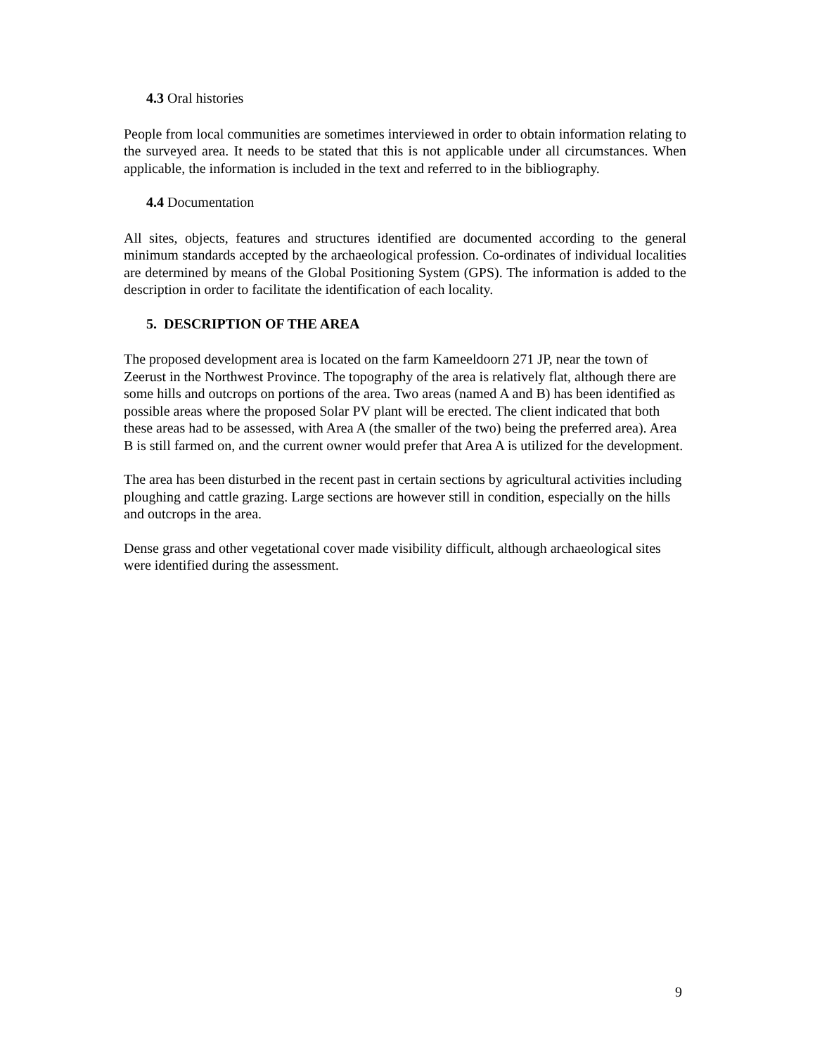4.3 Oral histories
People from local communities are sometimes interviewed in order to obtain information relating to the surveyed area. It needs to be stated that this is not applicable under all circumstances. When applicable, the information is included in the text and referred to in the bibliography.
4.4 Documentation
All sites, objects, features and structures identified are documented according to the general minimum standards accepted by the archaeological profession. Co-ordinates of individual localities are determined by means of the Global Positioning System (GPS). The information is added to the description in order to facilitate the identification of each locality.
5. DESCRIPTION OF THE AREA
The proposed development area is located on the farm Kameeldoorn 271 JP, near the town of Zeerust in the Northwest Province. The topography of the area is relatively flat, although there are some hills and outcrops on portions of the area. Two areas (named A and B) has been identified as possible areas where the proposed Solar PV plant will be erected. The client indicated that both these areas had to be assessed, with Area A (the smaller of the two) being the preferred area). Area B is still farmed on, and the current owner would prefer that Area A is utilized for the development.
The area has been disturbed in the recent past in certain sections by agricultural activities including ploughing and cattle grazing. Large sections are however still in condition, especially on the hills and outcrops in the area.
Dense grass and other vegetational cover made visibility difficult, although archaeological sites were identified during the assessment.
9